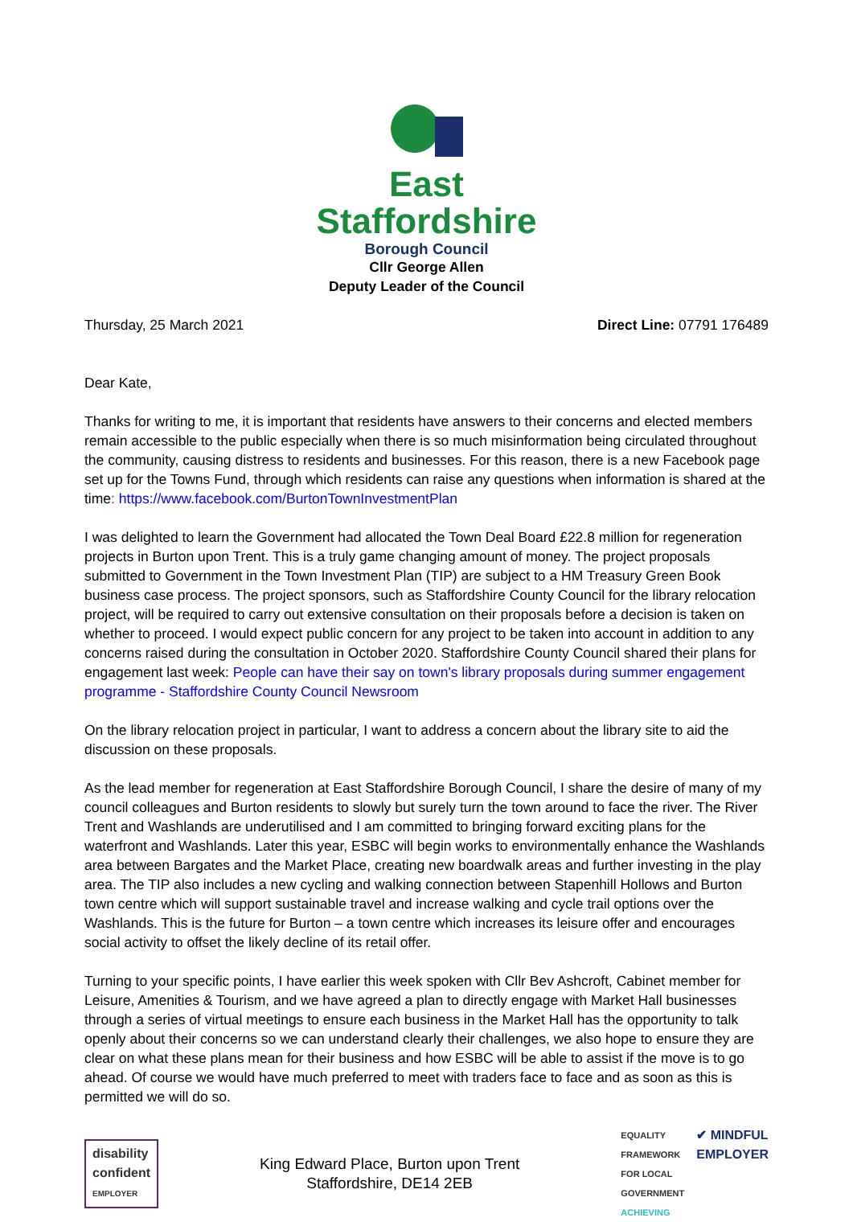East
Staffordshire
Borough Council
Cllr George Allen
Deputy Leader of the Council
Thursday, 25 March 2021 Direct Line: 07791 176489
Dear Kate,
Thanks for writing to me, it is important that residents have answers to their concerns and elected members remain accessible to the public especially when there is so much misinformation being circulated throughout the community, causing distress to residents and businesses. For this reason, there is a new Facebook page set up for the Towns Fund, through which residents can raise any questions when information is shared at the time: https://www.facebook.com/BurtonTownInvestmentPlan
I was delighted to learn the Government had allocated the Town Deal Board £22.8 million for regeneration projects in Burton upon Trent. This is a truly game changing amount of money. The project proposals submitted to Government in the Town Investment Plan (TIP) are subject to a HM Treasury Green Book business case process. The project sponsors, such as Staffordshire County Council for the library relocation project, will be required to carry out extensive consultation on their proposals before a decision is taken on whether to proceed. I would expect public concern for any project to be taken into account in addition to any concerns raised during the consultation in October 2020. Staffordshire County Council shared their plans for engagement last week: People can have their say on town's library proposals during summer engagement programme - Staffordshire County Council Newsroom
On the library relocation project in particular, I want to address a concern about the library site to aid the discussion on these proposals.
As the lead member for regeneration at East Staffordshire Borough Council, I share the desire of many of my council colleagues and Burton residents to slowly but surely turn the town around to face the river. The River Trent and Washlands are underutilised and I am committed to bringing forward exciting plans for the waterfront and Washlands. Later this year, ESBC will begin works to environmentally enhance the Washlands area between Bargates and the Market Place, creating new boardwalk areas and further investing in the play area. The TIP also includes a new cycling and walking connection between Stapenhill Hollows and Burton town centre which will support sustainable travel and increase walking and cycle trail options over the Washlands. This is the future for Burton – a town centre which increases its leisure offer and encourages social activity to offset the likely decline of its retail offer.
Turning to your specific points, I have earlier this week spoken with Cllr Bev Ashcroft, Cabinet member for Leisure, Amenities & Tourism, and we have agreed a plan to directly engage with Market Hall businesses through a series of virtual meetings to ensure each business in the Market Hall has the opportunity to talk openly about their concerns so we can understand clearly their challenges, we also hope to ensure they are clear on what these plans mean for their business and how ESBC will be able to assist if the move is to go ahead. Of course we would have much preferred to meet with traders face to face and as soon as this is permitted we will do so.
disability
confident
EMPLOYER
King Edward Place, Burton upon Trent
Staffordshire, DE14 2EB
EQUALITY
FRAMEWORK
FOR LOCAL
GOVERNMENT
ACHIEVING
✔ MINDFUL
EMPLOYER